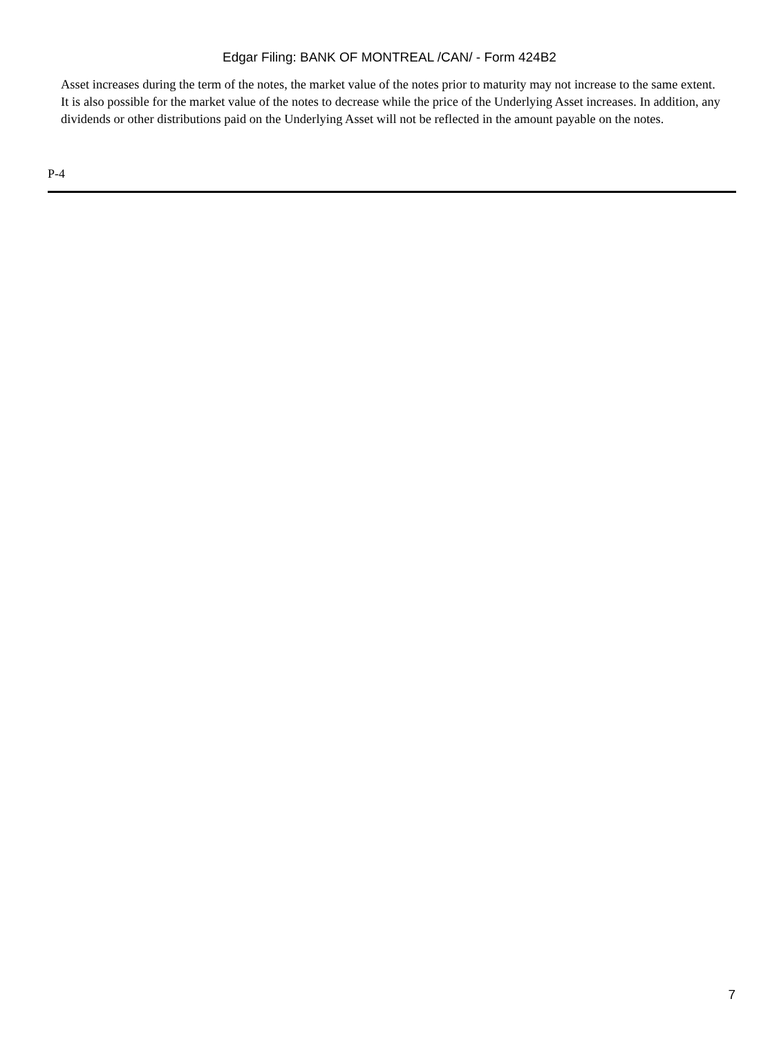Edgar Filing: BANK OF MONTREAL /CAN/ - Form 424B2
Asset increases during the term of the notes, the market value of the notes prior to maturity may not increase to the same extent. It is also possible for the market value of the notes to decrease while the price of the Underlying Asset increases. In addition, any dividends or other distributions paid on the Underlying Asset will not be reflected in the amount payable on the notes.
P-4
7